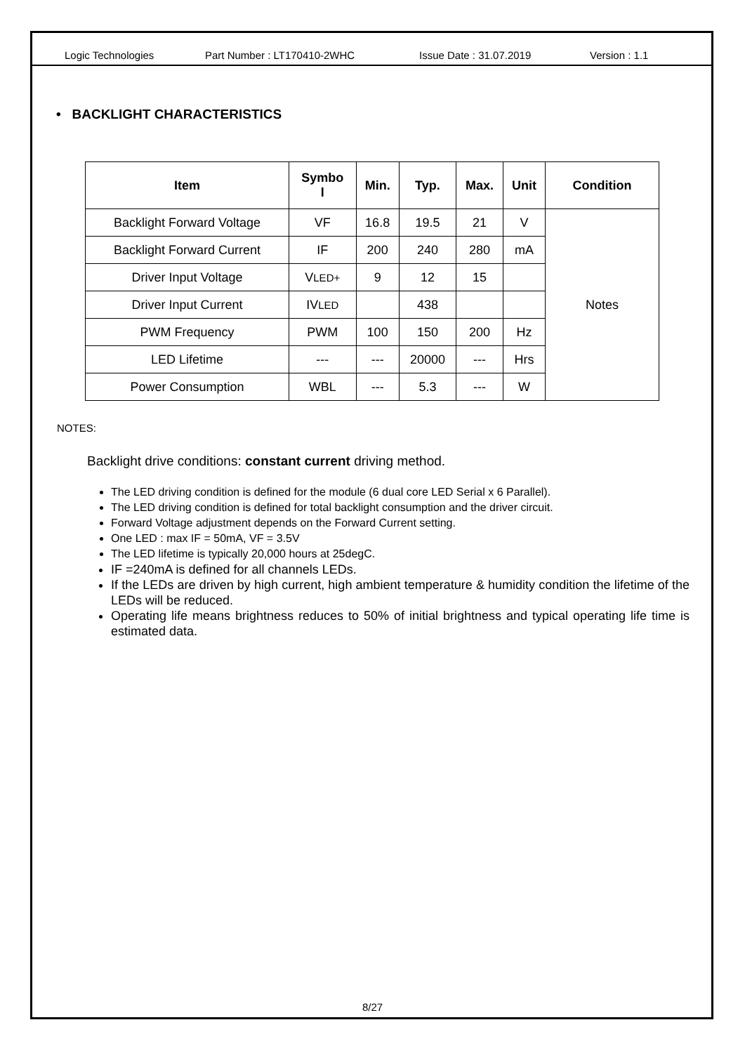Logic Technologies Part Number : LT170410-2WHC Issue Date : 31.07.2019 Version : 1.1
• BACKLIGHT CHARACTERISTICS
| Item | Symbo l | Min. | Typ. | Max. | Unit | Condition |
| --- | --- | --- | --- | --- | --- | --- |
| Backlight Forward Voltage | VF | 16.8 | 19.5 | 21 | V | Notes |
| Backlight Forward Current | IF | 200 | 240 | 280 | mA | |
| Driver Input Voltage | V LED+ | 9 | 12 | 15 | | |
| Driver Input Current | IV LED | | 438 | | | |
| PWM Frequency | PWM | 100 | 150 | 200 | Hz | |
| LED Lifetime | --- | --- | 20000 | --- | Hrs | |
| Power Consumption | WBL | --- | 5.3 | --- | W | |
NOTES:
Backlight drive conditions: constant current driving method.
The LED driving condition is defined for the module (6 dual core LED Serial x 6 Parallel).
The LED driving condition is defined for total backlight consumption and the driver circuit.
Forward Voltage adjustment depends on the Forward Current setting.
One LED : max IF = 50mA, VF = 3.5V
The LED lifetime is typically 20,000 hours at 25degC.
IF =240mA is defined for all channels LEDs.
If the LEDs are driven by high current, high ambient temperature & humidity condition the lifetime of the LEDs will be reduced.
Operating life means brightness reduces to 50% of initial brightness and typical operating life time is estimated data.
8/27